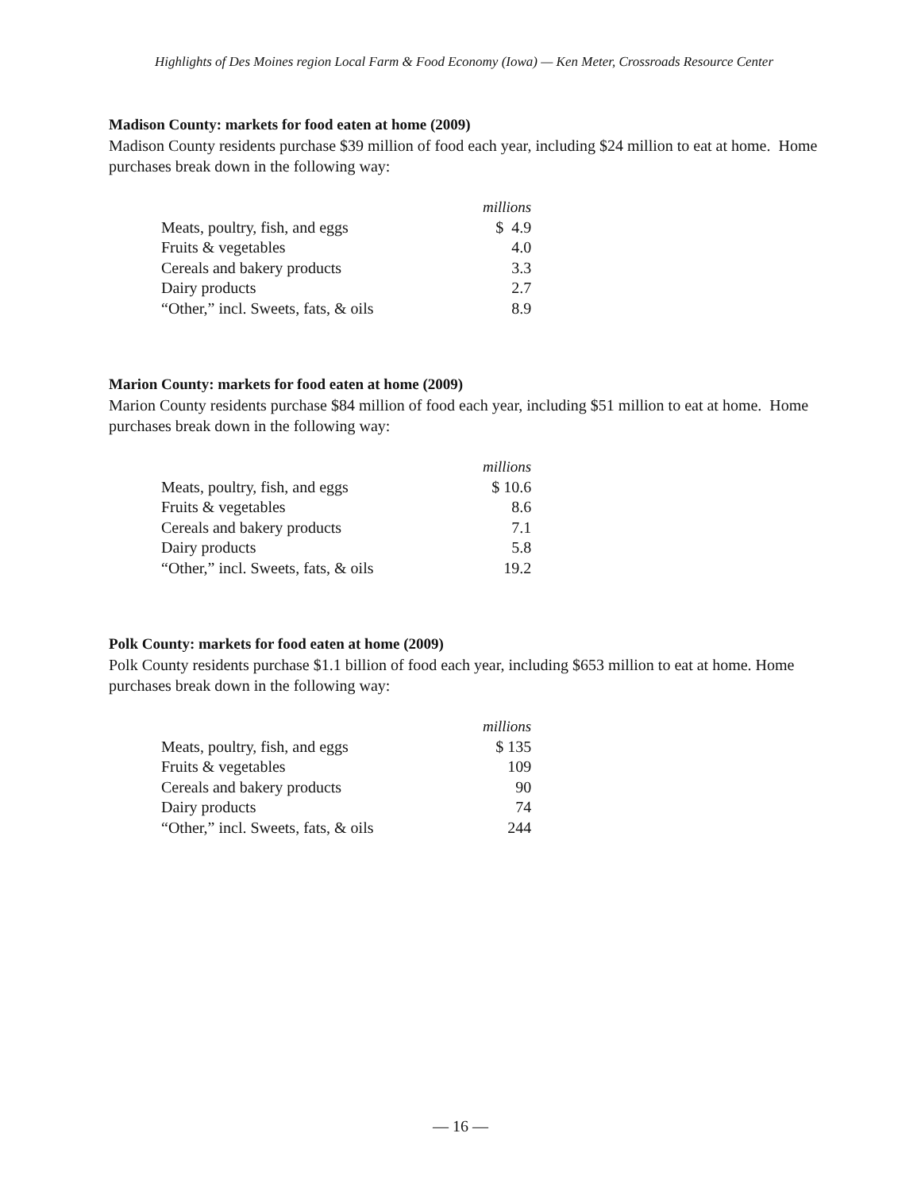Highlights of Des Moines region Local Farm & Food Economy (Iowa) — Ken Meter, Crossroads Resource Center
Madison County: markets for food eaten at home (2009)
Madison County residents purchase $39 million of food each year, including $24 million to eat at home. Home purchases break down in the following way:
| | millions |
| --- | --- |
| Meats, poultry, fish, and eggs | $ 4.9 |
| Fruits & vegetables | 4.0 |
| Cereals and bakery products | 3.3 |
| Dairy products | 2.7 |
| “Other,” incl. Sweets, fats, & oils | 8.9 |
Marion County: markets for food eaten at home (2009)
Marion County residents purchase $84 million of food each year, including $51 million to eat at home. Home purchases break down in the following way:
| | millions |
| --- | --- |
| Meats, poultry, fish, and eggs | $ 10.6 |
| Fruits & vegetables | 8.6 |
| Cereals and bakery products | 7.1 |
| Dairy products | 5.8 |
| “Other,” incl. Sweets, fats, & oils | 19.2 |
Polk County: markets for food eaten at home (2009)
Polk County residents purchase $1.1 billion of food each year, including $653 million to eat at home. Home purchases break down in the following way:
| | millions |
| --- | --- |
| Meats, poultry, fish, and eggs | $ 135 |
| Fruits & vegetables | 109 |
| Cereals and bakery products | 90 |
| Dairy products | 74 |
| “Other,” incl. Sweets, fats, & oils | 244 |
— 16 —